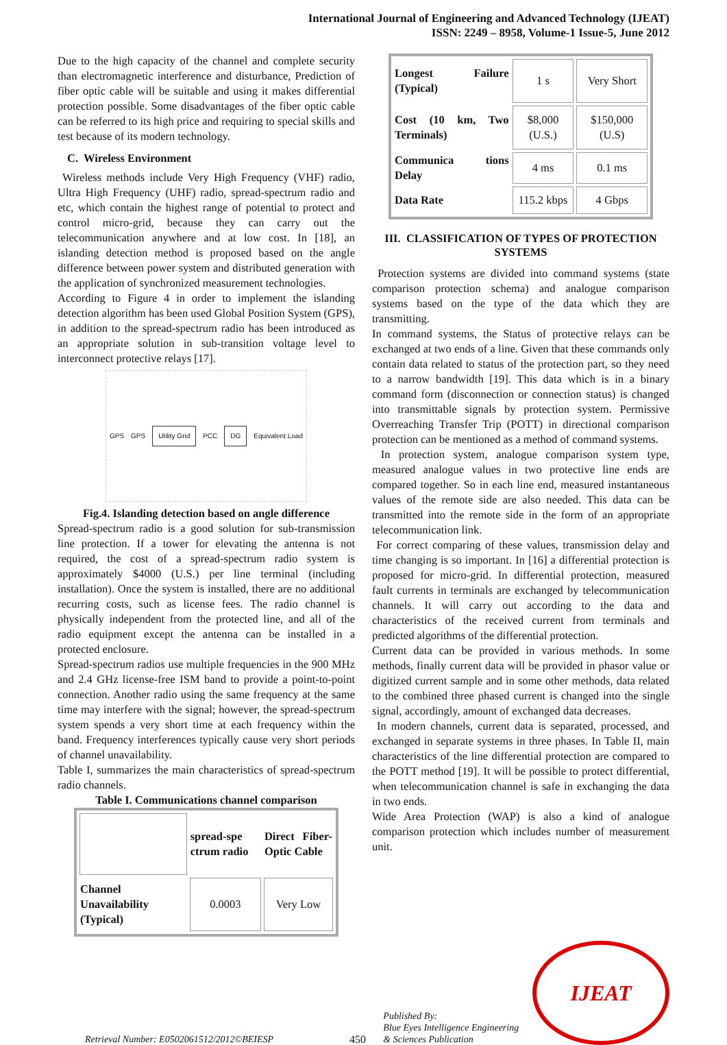International Journal of Engineering and Advanced Technology (IJEAT)
ISSN: 2249 – 8958, Volume-1 Issue-5, June 2012
Due to the high capacity of the channel and complete security than electromagnetic interference and disturbance, Prediction of fiber optic cable will be suitable and using it makes differential protection possible. Some disadvantages of the fiber optic cable can be referred to its high price and requiring to special skills and test because of its modern technology.
C. Wireless Environment
Wireless methods include Very High Frequency (VHF) radio, Ultra High Frequency (UHF) radio, spread-spectrum radio and etc, which contain the highest range of potential to protect and control micro-grid, because they can carry out the telecommunication anywhere and at low cost. In [18], an islanding detection method is proposed based on the angle difference between power system and distributed generation with the application of synchronized measurement technologies.
According to Figure 4 in order to implement the islanding detection algorithm has been used Global Position System (GPS), in addition to the spread-spectrum radio has been introduced as an appropriate solution in sub-transition voltage level to interconnect protective relays [17].
GPS
GPS
Utility Grid
PCC
DG
Equivalent Load
Fig.4. Islanding detection based on angle difference
Spread-spectrum radio is a good solution for sub-transmission line protection. If a tower for elevating the antenna is not required, the cost of a spread-spectrum radio system is approximately $4000 (U.S.) per line terminal (including installation). Once the system is installed, there are no additional recurring costs, such as license fees. The radio channel is physically independent from the protected line, and all of the radio equipment except the antenna can be installed in a protected enclosure.
Spread-spectrum radios use multiple frequencies in the 900 MHz and 2.4 GHz license-free ISM band to provide a point-to-point connection. Another radio using the same frequency at the same time may interfere with the signal; however, the spread-spectrum system spends a very short time at each frequency within the band. Frequency interferences typically cause very short periods of channel unavailability.
Table I, summarizes the main characteristics of spread-spectrum radio channels.
Table I. Communications channel comparison
| | spread-spe ctrum radio | Direct Fiber-Optic Cable |
| Channel Unavailability (Typical) | 0.0003 | Very Low |
| Longest Failure (Typical) | 1 s | Very Short |
| Cost (10 km, Two Terminals) | $8,000 (U.S.) | $150,000 (U.S) |
| Communica tions Delay | 4 ms | 0.1 ms |
| Data Rate | 115.2 kbps | 4 Gbps |
III. CLASSIFICATION OF TYPES OF PROTECTION SYSTEMS
Protection systems are divided into command systems (state comparison protection schema) and analogue comparison systems based on the type of the data which they are transmitting.
In command systems, the Status of protective relays can be exchanged at two ends of a line. Given that these commands only contain data related to status of the protection part, so they need to a narrow bandwidth [19]. This data which is in a binary command form (disconnection or connection status) is changed into transmittable signals by protection system. Permissive Overreaching Transfer Trip (POTT) in directional comparison protection can be mentioned as a method of command systems.
In protection system, analogue comparison system type, measured analogue values in two protective line ends are compared together. So in each line end, measured instantaneous values of the remote side are also needed. This data can be transmitted into the remote side in the form of an appropriate telecommunication link.
For correct comparing of these values, transmission delay and time changing is so important. In [16] a differential protection is proposed for micro-grid. In differential protection, measured fault currents in terminals are exchanged by telecommunication channels. It will carry out according to the data and characteristics of the received current from terminals and predicted algorithms of the differential protection.
Current data can be provided in various methods. In some methods, finally current data will be provided in phasor value or digitized current sample and in some other methods, data related to the combined three phased current is changed into the single signal, accordingly, amount of exchanged data decreases.
In modern channels, current data is separated, processed, and exchanged in separate systems in three phases. In Table II, main characteristics of the line differential protection are compared to the POTT method [19]. It will be possible to protect differential, when telecommunication channel is safe in exchanging the data in two ends.
Wide Area Protection (WAP) is also a kind of analogue comparison protection which includes number of measurement unit.
Retrieval Number: E0502061512/2012©BEIESP
450
Published By:
Blue Eyes Intelligence Engineering
& Sciences Publication
IJEAT